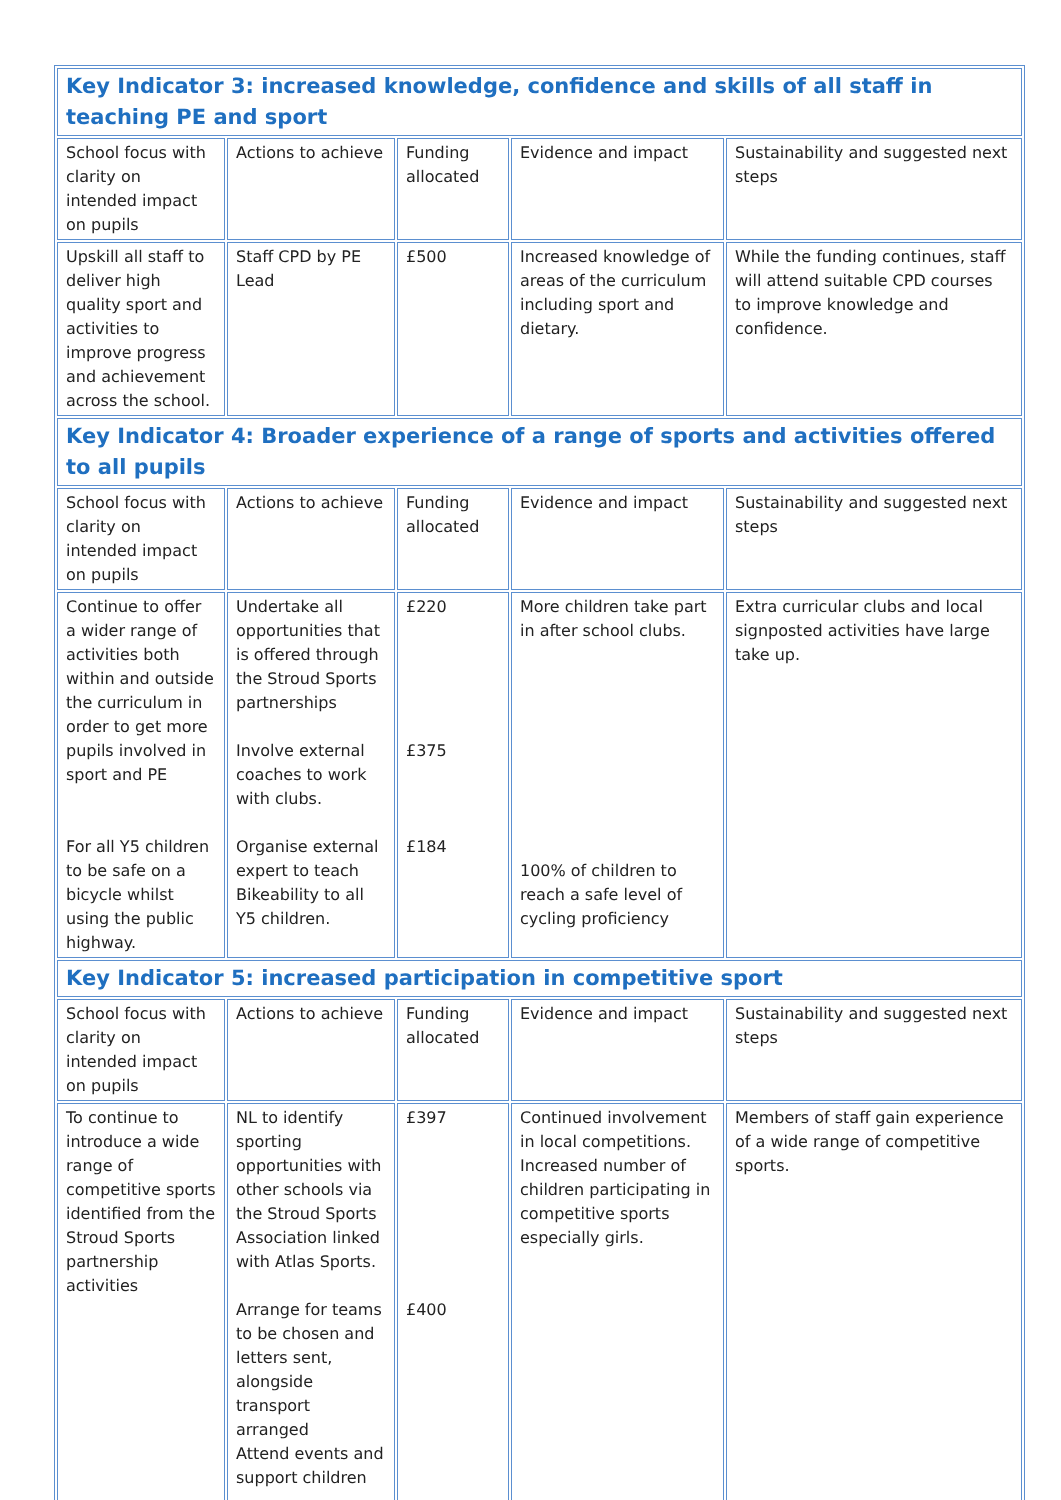| Key Indicator 3: increased knowledge, confidence and skills of all staff in teaching PE and sport | | | | |
| School focus with clarity on intended impact on pupils | Actions to achieve | Funding allocated | Evidence and impact | Sustainability and suggested next steps |
| Upskill all staff to deliver high quality sport and activities to improve progress and achievement across the school. | Staff CPD by PE Lead | £500 | Increased knowledge of areas of the curriculum including sport and dietary. | While the funding continues, staff will attend suitable CPD courses to improve knowledge and confidence. |
| Key Indicator 4: Broader experience of a range of sports and activities offered to all pupils | | | | |
| School focus with clarity on intended impact on pupils | Actions to achieve | Funding allocated | Evidence and impact | Sustainability and suggested next steps |
| Continue to offer a wider range of activities both within and outside the curriculum in order to get more pupils involved in sport and PE For all Y5 children to be safe on a bicycle whilst using the public highway. | Undertake all opportunities that is offered through the Stroud Sports partnerships Involve external coaches to work with clubs. Organise external expert to teach Bikeability to all Y5 children. | £220 £375 £184 | More children take part in after school clubs. 100% of children to reach a safe level of cycling proficiency | Extra curricular clubs and local signposted activities have large take up. |
| Key Indicator 5: increased participation in competitive sport | | | | |
| School focus with clarity on intended impact on pupils | Actions to achieve | Funding allocated | Evidence and impact | Sustainability and suggested next steps |
| To continue to introduce a wide range of competitive sports identified from the Stroud Sports partnership activities | NL to identify sporting opportunities with other schools via the Stroud Sports Association linked with Atlas Sports. Arrange for teams to be chosen and letters sent, alongside transport arranged Attend events and support children | £397 £400 | Continued involvement in local competitions. Increased number of children participating in competitive sports especially girls. | Members of staff gain experience of a wide range of competitive sports. |